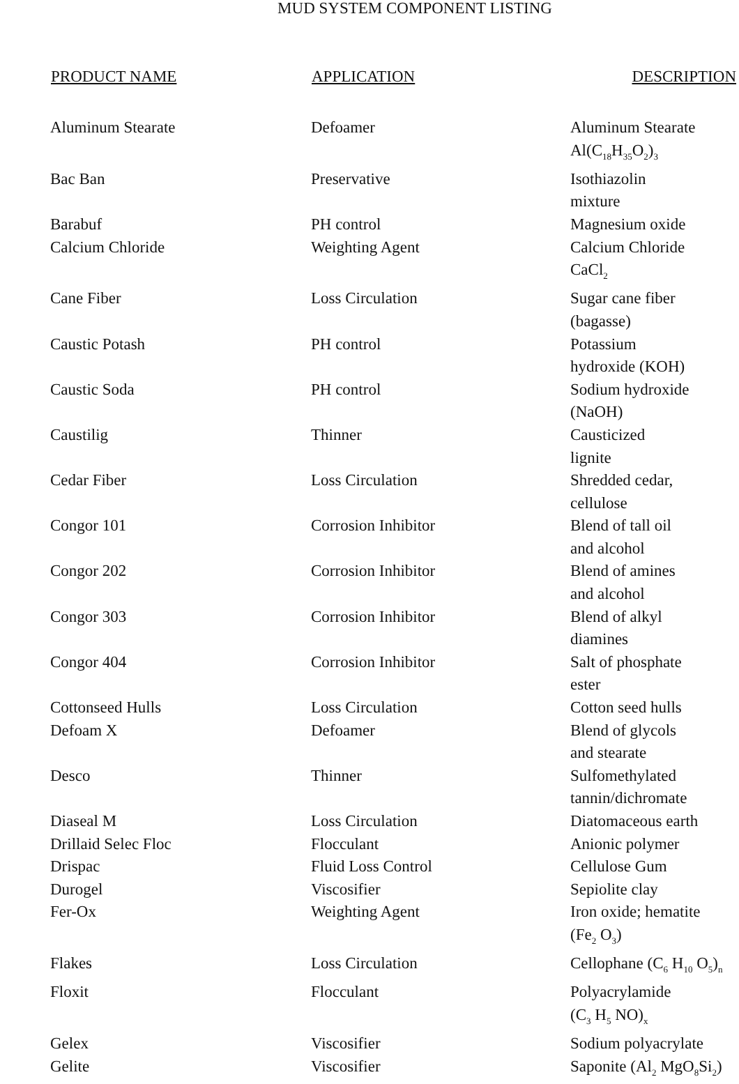MUD SYSTEM COMPONENT LISTING
| PRODUCT NAME | APPLICATION | DESCRIPTION |
| --- | --- | --- |
| Aluminum Stearate | Defoamer | Aluminum Stearate Al(C<sub>18</sub>H<sub>35</sub>O<sub>2</sub>)<sub>3</sub> |
| Bac Ban | Preservative | Isothiazolin mixture |
| Barabuf | PH control | Magnesium oxide |
| Calcium Chloride | Weighting Agent | Calcium Chloride CaCl<sub>2</sub> |
| Cane Fiber | Loss Circulation | Sugar cane fiber (bagasse) |
| Caustic Potash | PH control | Potassium hydroxide (KOH) |
| Caustic Soda | PH control | Sodium hydroxide (NaOH) |
| Caustilig | Thinner | Causticized lignite |
| Cedar Fiber | Loss Circulation | Shredded cedar, cellulose |
| Congor 101 | Corrosion Inhibitor | Blend of tall oil and alcohol |
| Congor 202 | Corrosion Inhibitor | Blend of amines and alcohol |
| Congor 303 | Corrosion Inhibitor | Blend of alkyl diamines |
| Congor 404 | Corrosion Inhibitor | Salt of phosphate ester |
| Cottonseed Hulls | Loss Circulation | Cotton seed hulls |
| Defoam X | Defoamer | Blend of glycols and stearate |
| Desco | Thinner | Sulfomethylated tannin/dichromate |
| Diaseal M | Loss Circulation | Diatomaceous earth |
| Drillaid Selec Floc | Flocculant | Anionic polymer |
| Drispac | Fluid Loss Control | Cellulose Gum |
| Durogel | Viscosifier | Sepiolite clay |
| Fer-Ox | Weighting Agent | Iron oxide; hematite (Fe<sub>2</sub> O<sub>3</sub>) |
| Flakes | Loss Circulation | Cellophane (C<sub>6</sub> H<sub>10</sub> O<sub>5</sub>)<sub>n</sub> |
| Floxit | Flocculant | Polyacrylamide (C<sub>3</sub> H<sub>5</sub> NO)<sub>x</sub> |
| Gelex | Viscosifier | Sodium polyacrylate |
| Gelite | Viscosifier | Saponite (Al<sub>2</sub> MgO<sub>8</sub>Si<sub>2</sub>) |